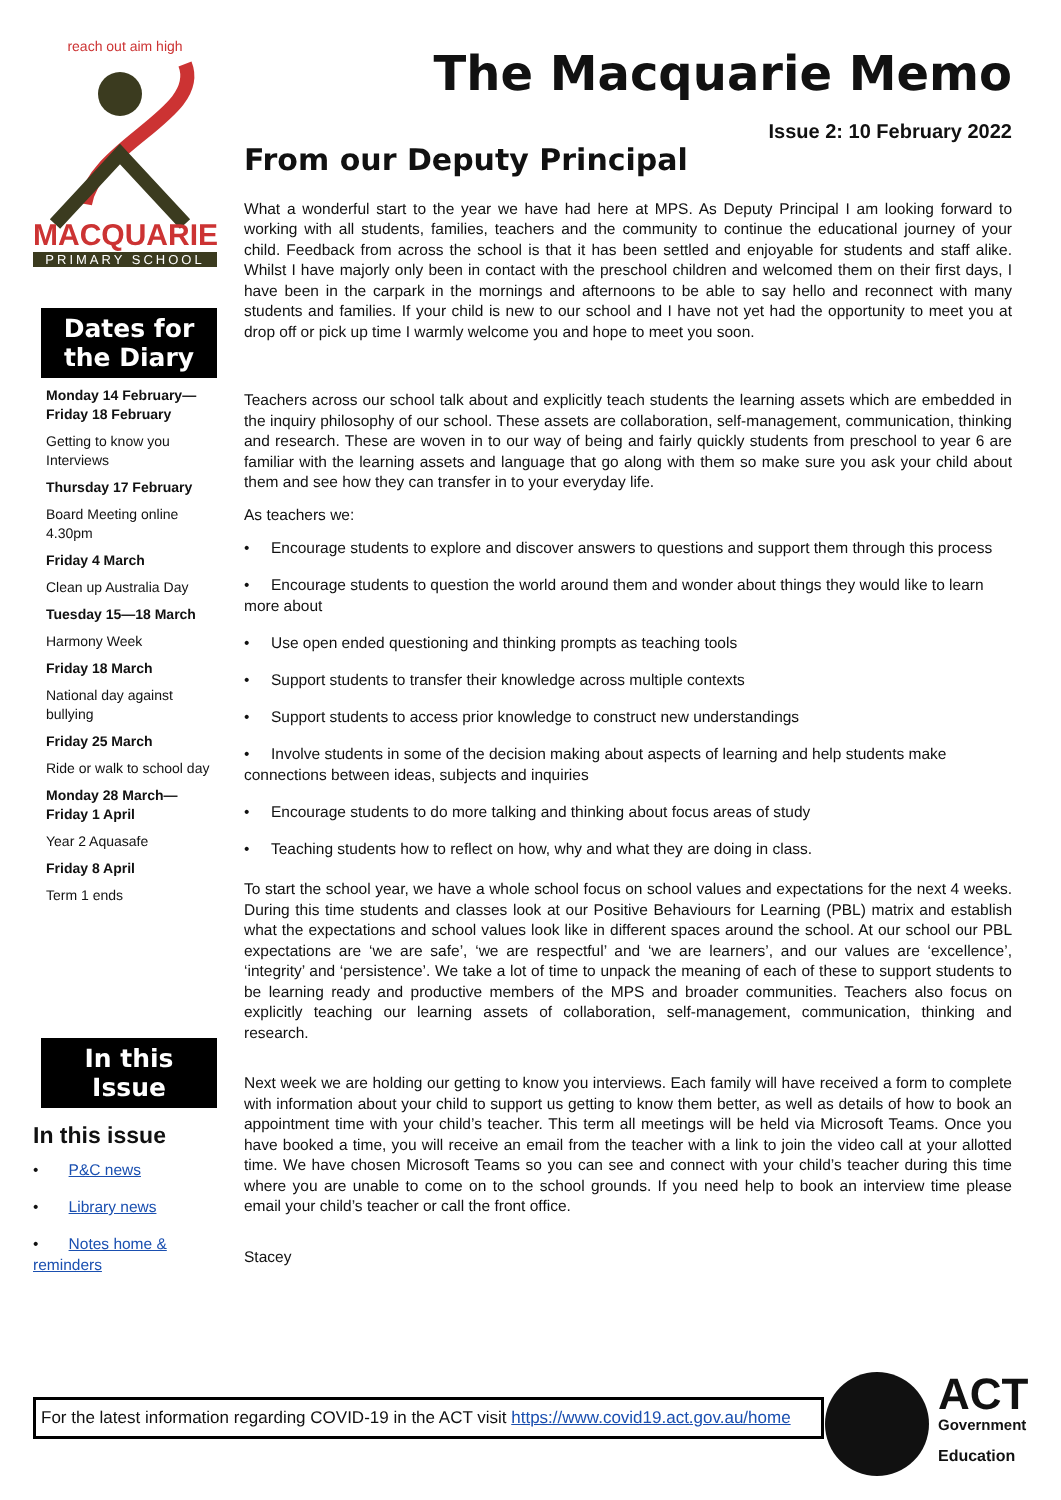reach out aim high
MACQUARIE
PRIMARY SCHOOL
Dates for the Diary
Monday 14 February—Friday 18 February
Getting to know you Interviews
Thursday 17 February
Board Meeting online 4.30pm
Friday 4 March
Clean up Australia Day
Tuesday 15—18 March
Harmony Week
Friday 18 March
National day against bullying
Friday 25 March
Ride or walk to school day
Monday 28 March—Friday 1 April
Year 2 Aquasafe
Friday 8 April
Term 1 ends
In this Issue
In this issue
• P&C news
• Library news
• Notes home & reminders
The Macquarie Memo
Issue 2: 10 February 2022
From our Deputy Principal
What a wonderful start to the year we have had here at MPS. As Deputy Principal I am looking forward to working with all students, families, teachers and the community to continue the educational journey of your child. Feedback from across the school is that it has been settled and enjoyable for students and staff alike. Whilst I have majorly only been in contact with the preschool children and welcomed them on their first days, I have been in the carpark in the mornings and afternoons to be able to say hello and reconnect with many students and families. If your child is new to our school and I have not yet had the opportunity to meet you at drop off or pick up time I warmly welcome you and hope to meet you soon.
Teachers across our school talk about and explicitly teach students the learning assets which are embedded in the inquiry philosophy of our school. These assets are collaboration, self-management, communication, thinking and research. These are woven in to our way of being and fairly quickly students from preschool to year 6 are familiar with the learning assets and language that go along with them so make sure you ask your child about them and see how they can transfer in to your everyday life.
As teachers we:
• Encourage students to explore and discover answers to questions and support them through this process
• Encourage students to question the world around them and wonder about things they would like to learn more about
• Use open ended questioning and thinking prompts as teaching tools
• Support students to transfer their knowledge across multiple contexts
• Support students to access prior knowledge to construct new understandings
• Involve students in some of the decision making about aspects of learning and help students make connections between ideas, subjects and inquiries
• Encourage students to do more talking and thinking about focus areas of study
• Teaching students how to reflect on how, why and what they are doing in class.
To start the school year, we have a whole school focus on school values and expectations for the next 4 weeks. During this time students and classes look at our Positive Behaviours for Learning (PBL) matrix and establish what the expectations and school values look like in different spaces around the school. At our school our PBL expectations are ‘we are safe’, ‘we are respectful’ and ‘we are learners’, and our values are ‘excellence’, ‘integrity’ and ‘persistence’. We take a lot of time to unpack the meaning of each of these to support students to be learning ready and productive members of the MPS and broader communities. Teachers also focus on explicitly teaching our learning assets of collaboration, self-management, communication, thinking and research.
Next week we are holding our getting to know you interviews. Each family will have received a form to complete with information about your child to support us getting to know them better, as well as details of how to book an appointment time with your child’s teacher. This term all meetings will be held via Microsoft Teams. Once you have booked a time, you will receive an email from the teacher with a link to join the video call at your allotted time. We have chosen Microsoft Teams so you can see and connect with your child’s teacher during this time where you are unable to come on to the school grounds. If you need help to book an interview time please email your child’s teacher or call the front office.
Stacey
For the latest information regarding COVID-19 in the ACT visit https://www.covid19.act.gov.au/home
ACT
Government
Education